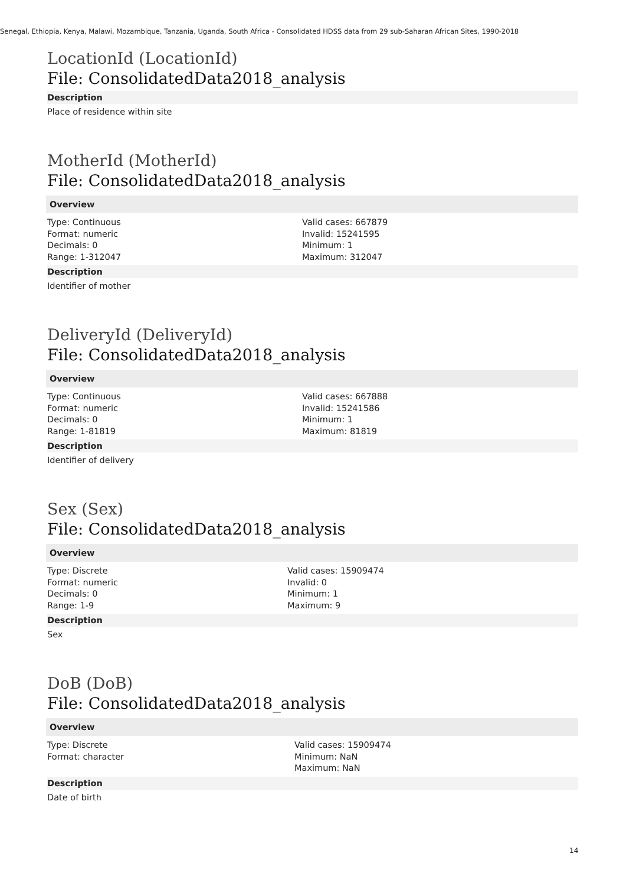Senegal, Ethiopia, Kenya, Malawi, Mozambique, Tanzania, Uganda, South Africa - Consolidated HDSS data from 29 sub-Saharan African Sites, 1990-2018
LocationId (LocationId)
File: ConsolidatedData2018_analysis
Description
Place of residence within site
MotherId (MotherId)
File: ConsolidatedData2018_analysis
Overview
Type: Continuous
Format: numeric
Decimals: 0
Range: 1-312047
Valid cases: 667879
Invalid: 15241595
Minimum: 1
Maximum: 312047
Description
Identifier of mother
DeliveryId (DeliveryId)
File: ConsolidatedData2018_analysis
Overview
Type: Continuous
Format: numeric
Decimals: 0
Range: 1-81819
Valid cases: 667888
Invalid: 15241586
Minimum: 1
Maximum: 81819
Description
Identifier of delivery
Sex (Sex)
File: ConsolidatedData2018_analysis
Overview
Type: Discrete
Format: numeric
Decimals: 0
Range: 1-9
Valid cases: 15909474
Invalid: 0
Minimum: 1
Maximum: 9
Description
Sex
DoB (DoB)
File: ConsolidatedData2018_analysis
Overview
Type: Discrete
Format: character
Valid cases: 15909474
Minimum: NaN
Maximum: NaN
Description
Date of birth
14